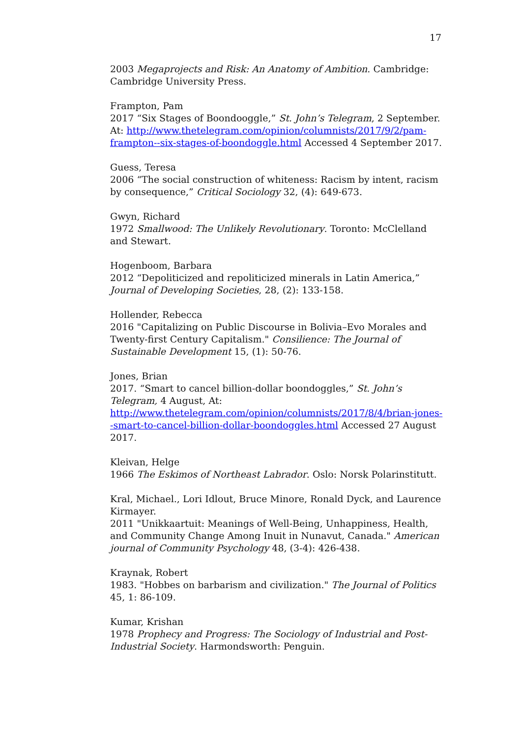17
2003 Megaprojects and Risk: An Anatomy of Ambition. Cambridge: Cambridge University Press.
Frampton, Pam
2017 “Six Stages of Boondooggle,” St. John’s Telegram, 2 September. At: http://www.thetelegram.com/opinion/columnists/2017/9/2/pam-frampton--six-stages-of-boondoggle.html Accessed 4 September 2017.
Guess, Teresa
2006 “The social construction of whiteness: Racism by intent, racism by consequence,” Critical Sociology 32, (4): 649-673.
Gwyn, Richard
1972 Smallwood: The Unlikely Revolutionary. Toronto: McClelland and Stewart.
Hogenboom, Barbara
2012 “Depoliticized and repoliticized minerals in Latin America,” Journal of Developing Societies, 28, (2): 133-158.
Hollender, Rebecca
2016 "Capitalizing on Public Discourse in Bolivia–Evo Morales and Twenty-first Century Capitalism." Consilience: The Journal of Sustainable Development 15, (1): 50-76.
Jones, Brian
2017. “Smart to cancel billion-dollar boondoggles,” St. John’s Telegram, 4 August, At: http://www.thetelegram.com/opinion/columnists/2017/8/4/brian-jones--smart-to-cancel-billion-dollar-boondoggles.html Accessed 27 August 2017.
Kleivan, Helge
1966 The Eskimos of Northeast Labrador. Oslo: Norsk Polarinstitutt.
Kral, Michael., Lori Idlout, Bruce Minore, Ronald Dyck, and Laurence Kirmayer.
2011 "Unikkaartuit: Meanings of Well-Being, Unhappiness, Health, and Community Change Among Inuit in Nunavut, Canada." American journal of Community Psychology 48, (3-4): 426-438.
Kraynak, Robert
1983. "Hobbes on barbarism and civilization." The Journal of Politics 45, 1: 86-109.
Kumar, Krishan
1978 Prophecy and Progress: The Sociology of Industrial and Post-Industrial Society. Harmondsworth: Penguin.